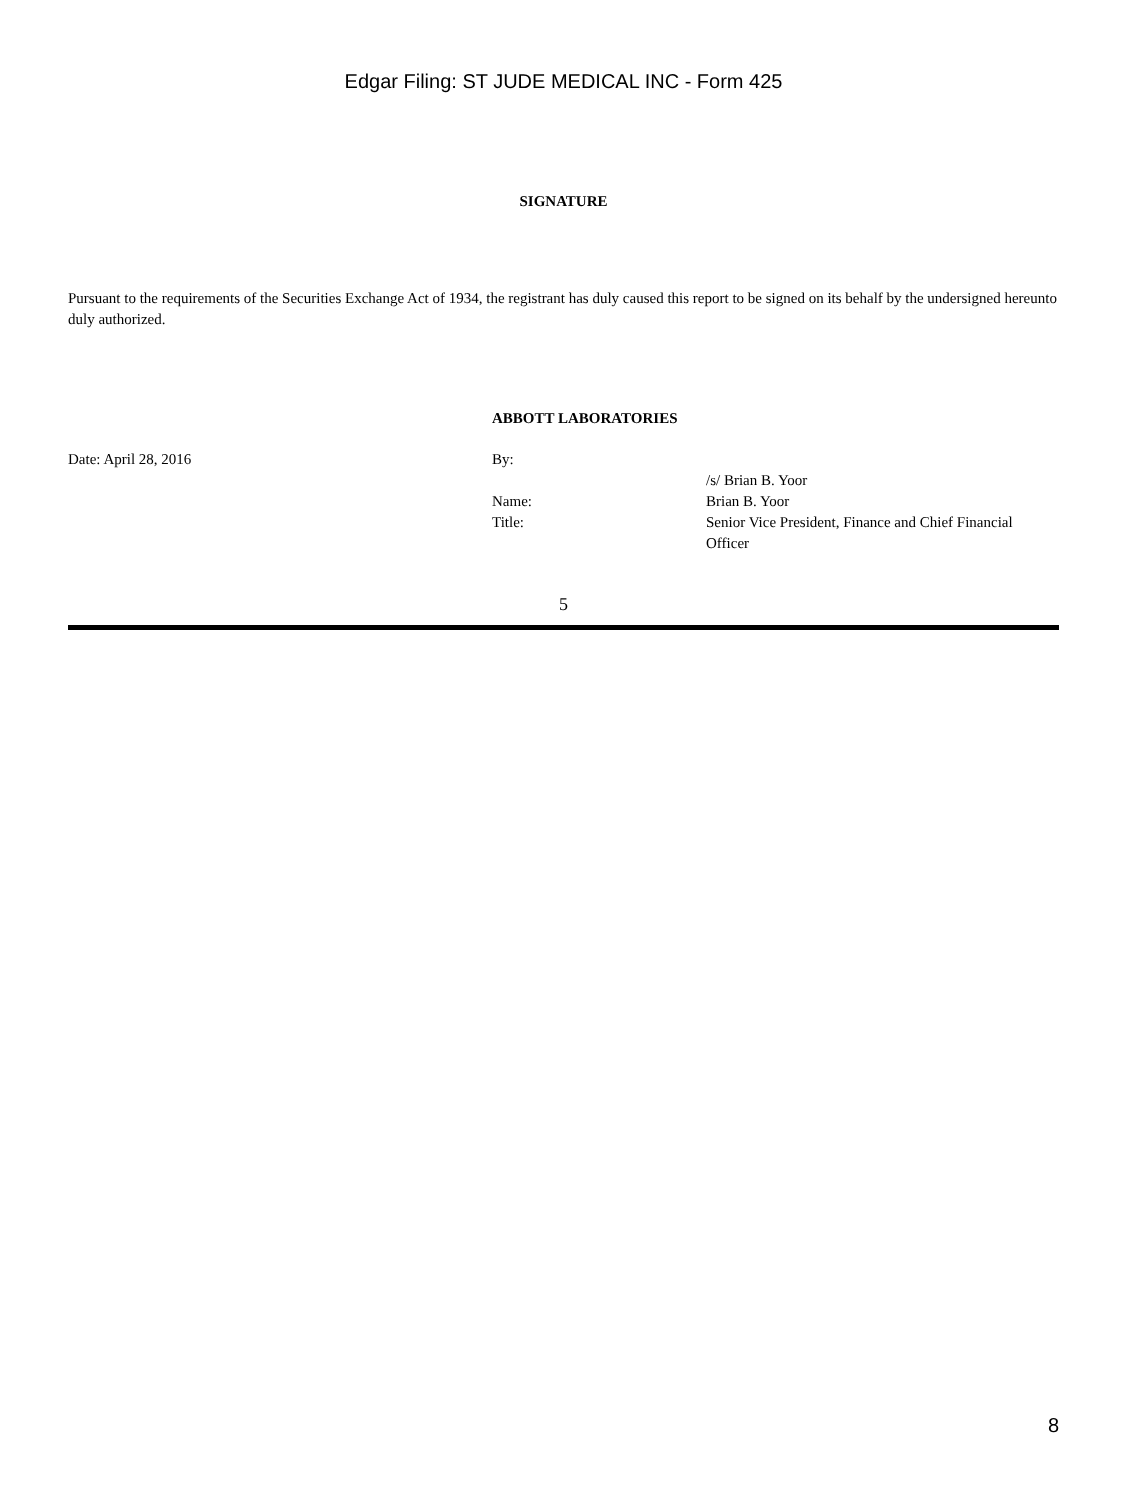Edgar Filing: ST JUDE MEDICAL INC - Form 425
SIGNATURE
Pursuant to the requirements of the Securities Exchange Act of 1934, the registrant has duly caused this report to be signed on its behalf by the undersigned hereunto duly authorized.
| | ABBOTT LABORATORIES | |
| Date: April 28, 2016 | By: | |
| | | /s/ Brian B. Yoor |
| | Name: | Brian B. Yoor |
| | Title: | Senior Vice President, Finance and Chief Financial Officer |
5
8